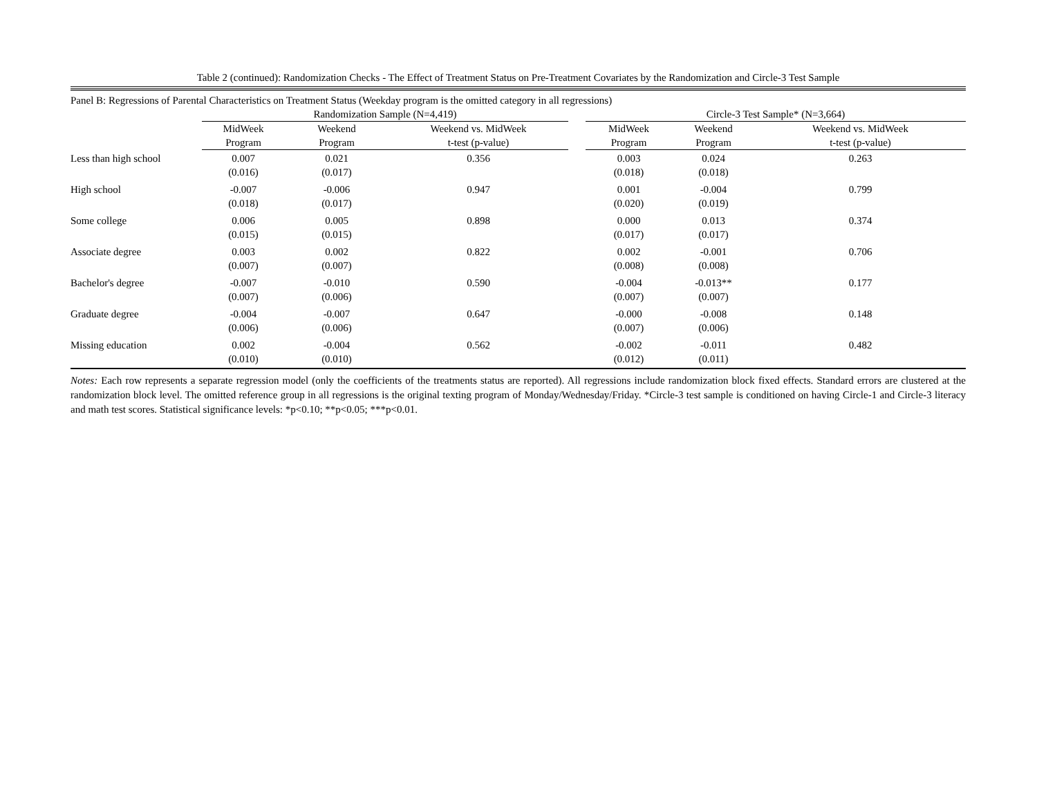Table 2 (continued): Randomization Checks - The Effect of Treatment Status on Pre-Treatment Covariates by the Randomization and Circle-3 Test Sample
| Panel B: Regressions of Parental Characteristics on Treatment Status (Weekday program is the omitted category in all regressions) | | | | | | | |
| | Randomization Sample (N=4,419) | | | | Circle-3 Test Sample* (N=3,664) | | |
| | MidWeek Program | Weekend Program | Weekend vs. MidWeek t-test (p-value) | | MidWeek Program | Weekend Program | Weekend vs. MidWeek t-test (p-value) |
| Less than high school | 0.007 (0.016) | 0.021 (0.017) | 0.356 | | 0.003 (0.018) | 0.024 (0.018) | 0.263 |
| High school | -0.007 (0.018) | -0.006 (0.017) | 0.947 | | 0.001 (0.020) | -0.004 (0.019) | 0.799 |
| Some college | 0.006 (0.015) | 0.005 (0.015) | 0.898 | | 0.000 (0.017) | 0.013 (0.017) | 0.374 |
| Associate degree | 0.003 (0.007) | 0.002 (0.007) | 0.822 | | 0.002 (0.008) | -0.001 (0.008) | 0.706 |
| Bachelor's degree | -0.007 (0.007) | -0.010 (0.006) | 0.590 | | -0.004 (0.007) | -0.013** (0.007) | 0.177 |
| Graduate degree | -0.004 (0.006) | -0.007 (0.006) | 0.647 | | -0.000 (0.007) | -0.008 (0.006) | 0.148 |
| Missing education | 0.002 (0.010) | -0.004 (0.010) | 0.562 | | -0.002 (0.012) | -0.011 (0.011) | 0.482 |
Notes: Each row represents a separate regression model (only the coefficients of the treatments status are reported). All regressions include randomization block fixed effects. Standard errors are clustered at the randomization block level. The omitted reference group in all regressions is the original texting program of Monday/Wednesday/Friday. *Circle-3 test sample is conditioned on having Circle-1 and Circle-3 literacy and math test scores. Statistical significance levels: *p<0.10; **p<0.05; ***p<0.01.